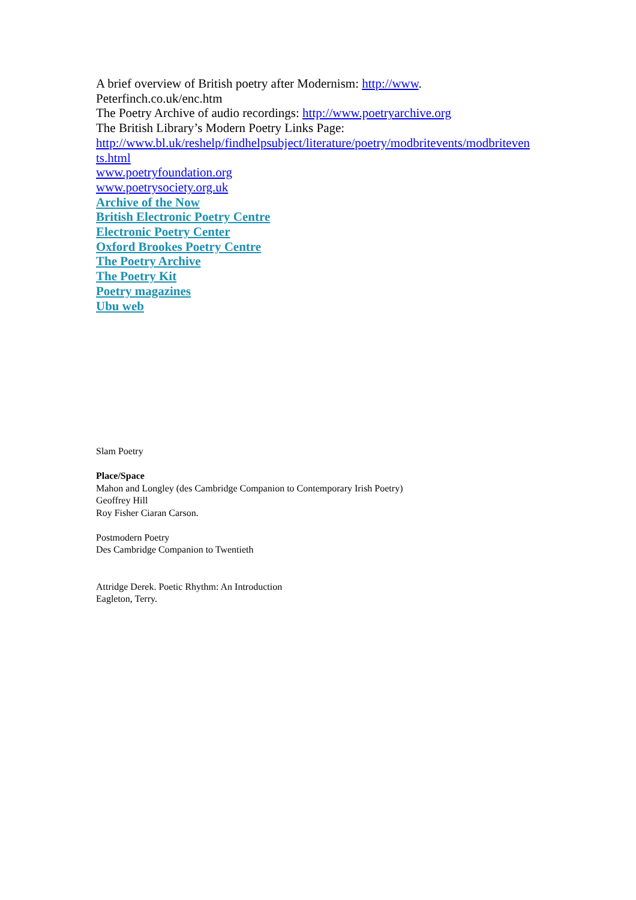A brief overview of British poetry after Modernism: http://www.
Peterfinch.co.uk/enc.htm
The Poetry Archive of audio recordings: http://www.poetryarchive.org
The British Library’s Modern Poetry Links Page:
http://www.bl.uk/reshelp/findhelpsubject/literature/poetry/modbritevents/modbriteven
ts.html
www.poetryfoundation.org
www.poetrysociety.org.uk
Archive of the Now
British Electronic Poetry Centre
Electronic Poetry Center
Oxford Brookes Poetry Centre
The Poetry Archive
The Poetry Kit
Poetry magazines
Ubu web
Slam Poetry
Place/Space
Mahon and Longley (des Cambridge Companion to Contemporary Irish Poetry)
Geoffrey Hill
Roy Fisher Ciaran Carson.
Postmodern Poetry
Des Cambridge Companion to Twentieth
Attridge Derek. Poetic Rhythm: An Introduction
Eagleton, Terry.